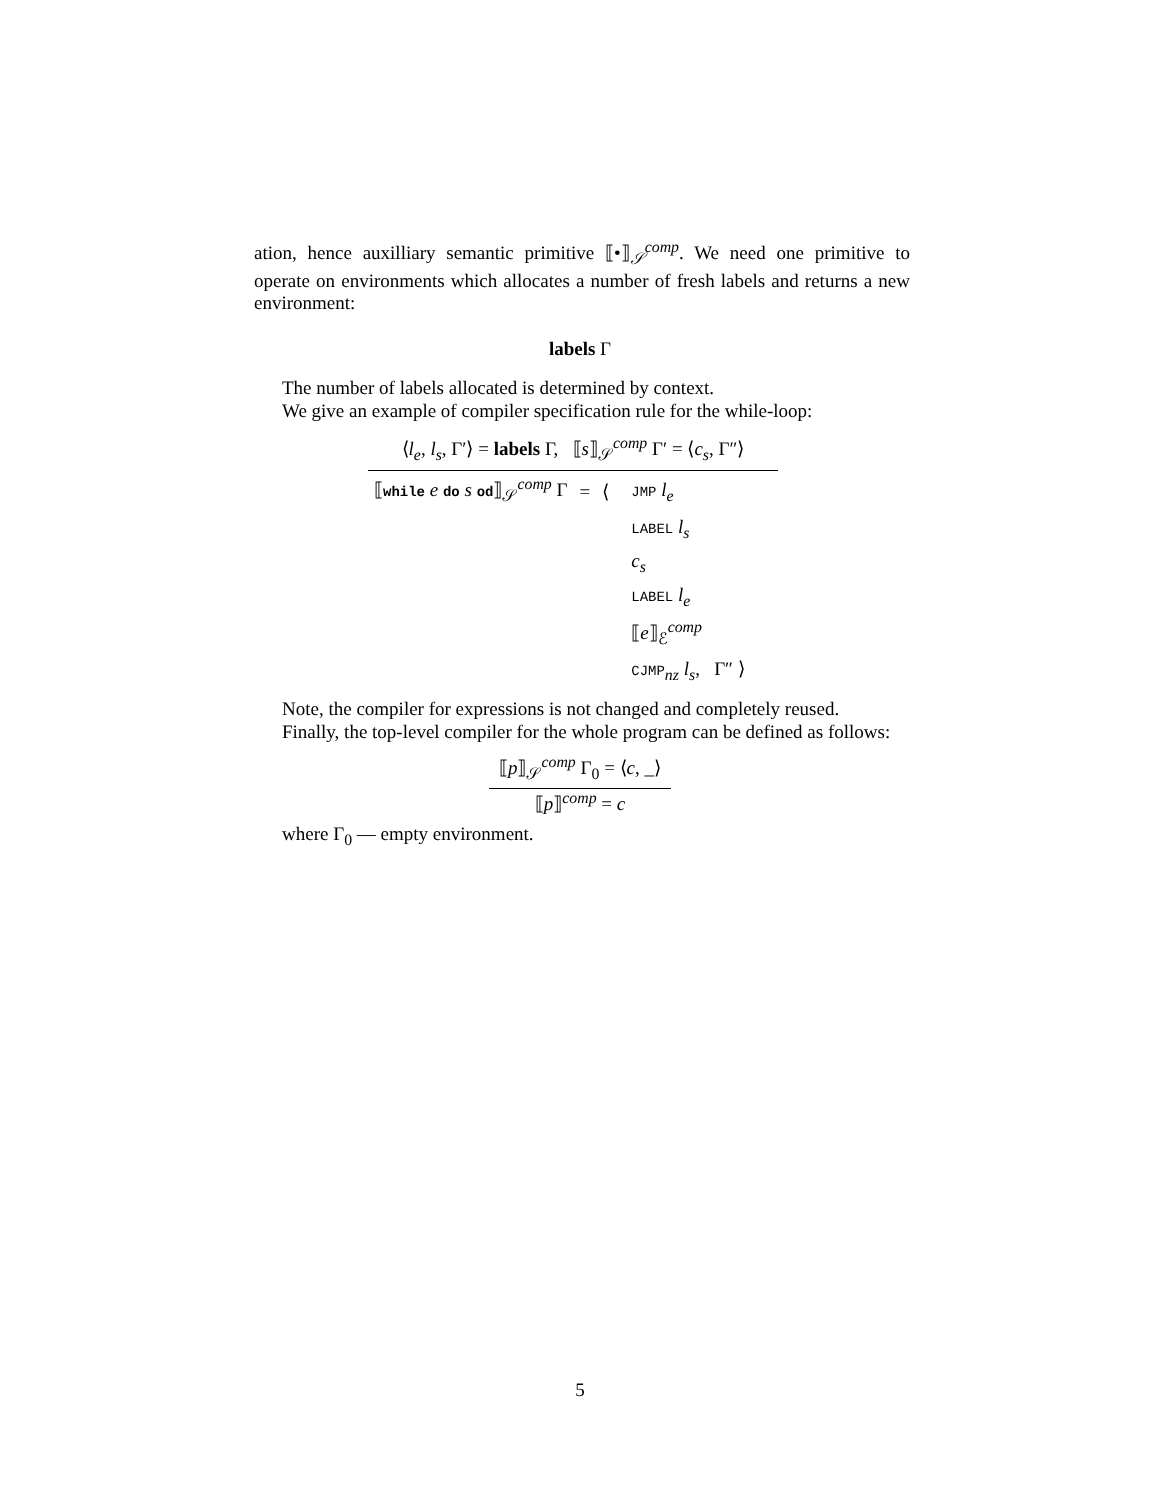ation, hence auxilliary semantic primitive ⟦•⟧<sub>𝒮</sub><sup>comp</sup>. We need one primitive to operate on environments which allocates a number of fresh labels and returns a new environment:
labels Γ
The number of labels allocated is determined by context.
We give an example of compiler specification rule for the while-loop:
⟨l<sub>e</sub>, l<sub>s</sub>, Γ′⟩ = labels Γ, ⟦s⟧<sub>𝒮</sub><sup>comp</sup> Γ′ = ⟨c<sub>s</sub>, Γ″⟩
| ⟦ while e do s od ⟧<sub>𝒮</sub><sup>comp</sup> Γ | = | ⟨ | JMP l<sub>e</sub> |
| | | | LABEL l<sub>s</sub> |
| | | | c<sub>s</sub> |
| | | | LABEL l<sub>e</sub> |
| | | | ⟦ e ⟧<sub>ℰ</sub><sup>comp</sup> |
| | | | CJMP<sub>nz</sub> l<sub>s</sub> , Γ″ ⟩ |
Note, the compiler for expressions is not changed and completely reused.
Finally, the top-level compiler for the whole program can be defined as follows:
⟦p⟧<sub>𝒮</sub><sup>comp</sup> Γ<sub>0</sub> = ⟨c, _⟩
⟦p⟧<sup>comp</sup> = c
where Γ<sub>0</sub> — empty environment.
5